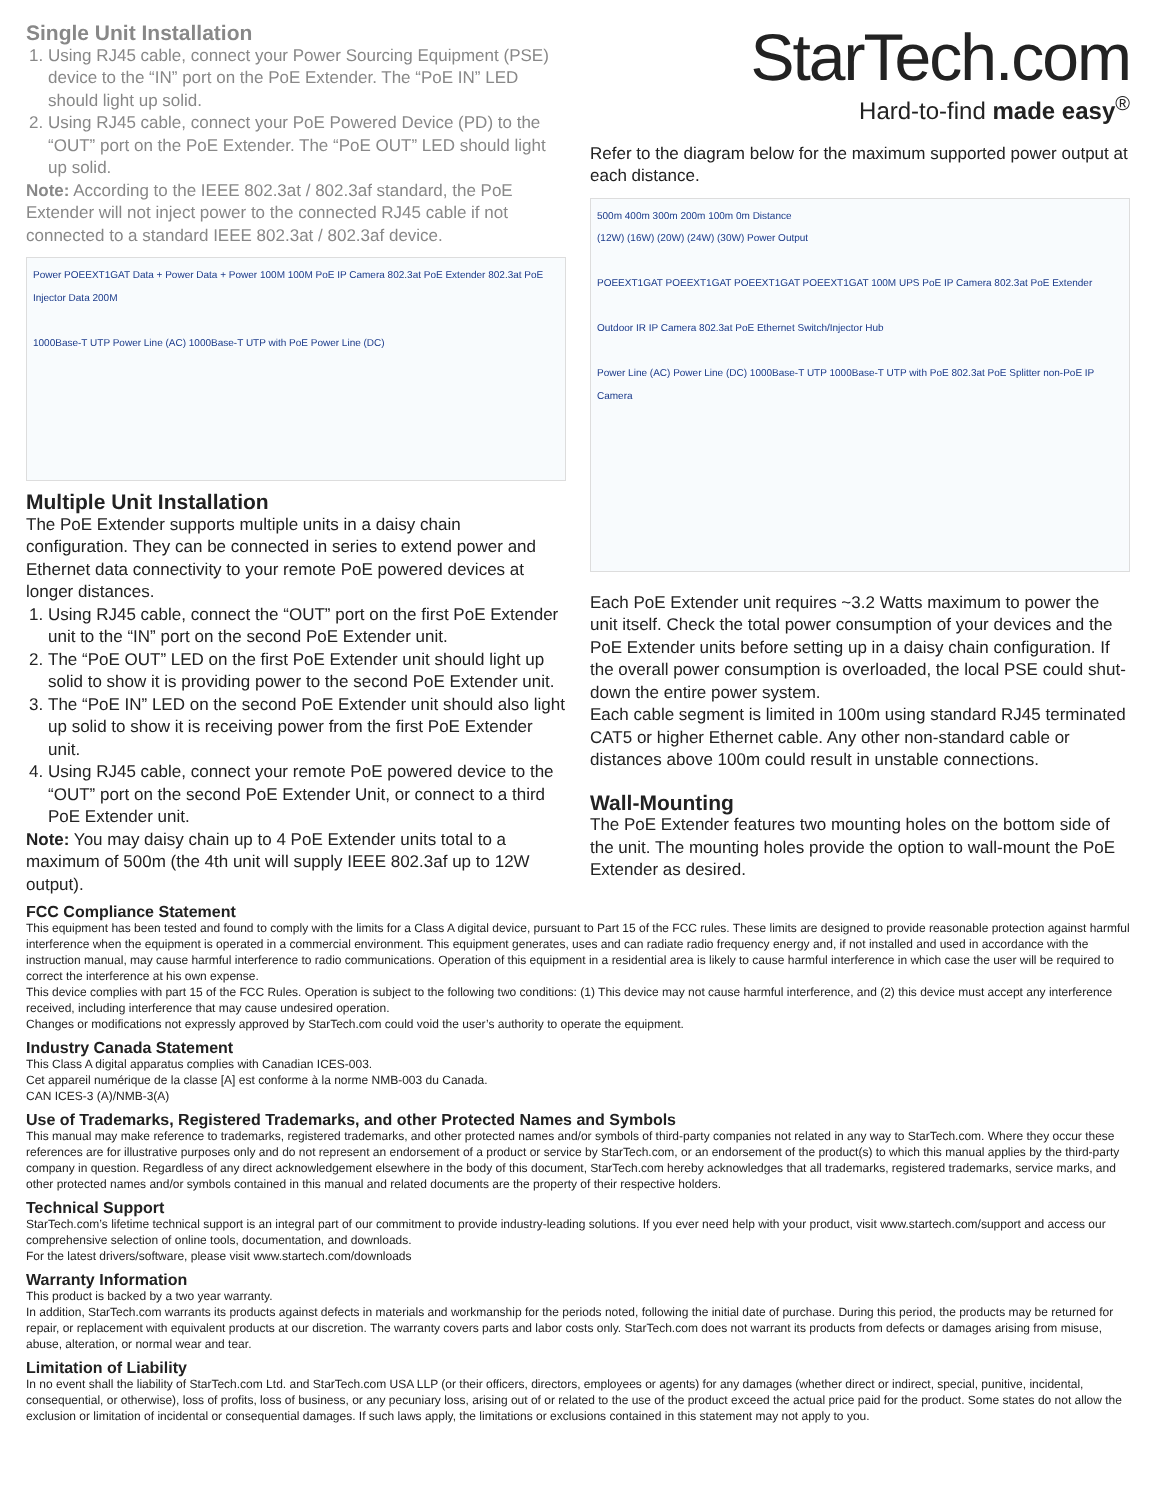Single Unit Installation
1. Using RJ45 cable, connect your Power Sourcing Equipment (PSE) device to the “IN” port on the PoE Extender. The “PoE IN” LED should light up solid.
2. Using RJ45 cable, connect your PoE Powered Device (PD) to the “OUT” port on the PoE Extender. The “PoE OUT” LED should light up solid.
Note: According to the IEEE 802.3at / 802.3af standard, the PoE Extender will not inject power to the connected RJ45 cable if not connected to a standard IEEE 802.3at / 802.3af device.
Power POEEXT1GAT Data + Power Data + Power 100M 100M PoE IP Camera 802.3at PoE Extender 802.3at PoE Injector Data 200M
1000Base-T UTP Power Line (AC) 1000Base-T UTP with PoE Power Line (DC)
Multiple Unit Installation
The PoE Extender supports multiple units in a daisy chain configuration. They can be connected in series to extend power and Ethernet data connectivity to your remote PoE powered devices at longer distances.
1. Using RJ45 cable, connect the “OUT” port on the first PoE Extender unit to the “IN” port on the second PoE Extender unit.
2. The “PoE OUT” LED on the first PoE Extender unit should light up solid to show it is providing power to the second PoE Extender unit.
3. The “PoE IN” LED on the second PoE Extender unit should also light up solid to show it is receiving power from the first PoE Extender unit.
4. Using RJ45 cable, connect your remote PoE powered device to the “OUT” port on the second PoE Extender Unit, or connect to a third PoE Extender unit.
Note: You may daisy chain up to 4 PoE Extender units total to a maximum of 500m (the 4th unit will supply IEEE 802.3af up to 12W output).
StarTech.com
Hard-to-find made easy<sup>®</sup>
Refer to the diagram below for the maximum supported power output at each distance.
500m 400m 300m 200m 100m 0m Distance
(12W) (16W) (20W) (24W) (30W) Power Output
POEEXT1GAT POEEXT1GAT POEEXT1GAT POEEXT1GAT 100M UPS PoE IP Camera 802.3at PoE Extender
Outdoor IR IP Camera 802.3at PoE Ethernet Switch/Injector Hub
Power Line (AC) Power Line (DC) 1000Base-T UTP 1000Base-T UTP with PoE 802.3at PoE Splitter non-PoE IP Camera
Each PoE Extender unit requires ~3.2 Watts maximum to power the unit itself. Check the total power consumption of your devices and the PoE Extender units before setting up in a daisy chain configuration. If the overall power consumption is overloaded, the local PSE could shut-down the entire power system.
Each cable segment is limited in 100m using standard RJ45 terminated CAT5 or higher Ethernet cable. Any other non-standard cable or distances above 100m could result in unstable connections.
Wall-Mounting
The PoE Extender features two mounting holes on the bottom side of the unit. The mounting holes provide the option to wall-mount the PoE Extender as desired.
FCC Compliance Statement
This equipment has been tested and found to comply with the limits for a Class A digital device, pursuant to Part 15 of the FCC rules. These limits are designed to provide reasonable protection against harmful interference when the equipment is operated in a commercial environment. This equipment generates, uses and can radiate radio frequency energy and, if not installed and used in accordance with the instruction manual, may cause harmful interference to radio communications. Operation of this equipment in a residential area is likely to cause harmful interference in which case the user will be required to correct the interference at his own expense.
This device complies with part 15 of the FCC Rules. Operation is subject to the following two conditions: (1) This device may not cause harmful interference, and (2) this device must accept any interference received, including interference that may cause undesired operation.
Changes or modifications not expressly approved by StarTech.com could void the user’s authority to operate the equipment.
Industry Canada Statement
This Class A digital apparatus complies with Canadian ICES-003.
Cet appareil numérique de la classe [A] est conforme à la norme NMB-003 du Canada.
CAN ICES-3 (A)/NMB-3(A)
Use of Trademarks, Registered Trademarks, and other Protected Names and Symbols
This manual may make reference to trademarks, registered trademarks, and other protected names and/or symbols of third-party companies not related in any way to StarTech.com. Where they occur these references are for illustrative purposes only and do not represent an endorsement of a product or service by StarTech.com, or an endorsement of the product(s) to which this manual applies by the third-party company in question. Regardless of any direct acknowledgement elsewhere in the body of this document, StarTech.com hereby acknowledges that all trademarks, registered trademarks, service marks, and other protected names and/or symbols contained in this manual and related documents are the property of their respective holders.
Technical Support
StarTech.com’s lifetime technical support is an integral part of our commitment to provide industry-leading solutions. If you ever need help with your product, visit www.startech.com/support and access our comprehensive selection of online tools, documentation, and downloads.
For the latest drivers/software, please visit www.startech.com/downloads
Warranty Information
This product is backed by a two year warranty.
In addition, StarTech.com warrants its products against defects in materials and workmanship for the periods noted, following the initial date of purchase. During this period, the products may be returned for repair, or replacement with equivalent products at our discretion. The warranty covers parts and labor costs only. StarTech.com does not warrant its products from defects or damages arising from misuse, abuse, alteration, or normal wear and tear.
Limitation of Liability
In no event shall the liability of StarTech.com Ltd. and StarTech.com USA LLP (or their officers, directors, employees or agents) for any damages (whether direct or indirect, special, punitive, incidental, consequential, or otherwise), loss of profits, loss of business, or any pecuniary loss, arising out of or related to the use of the product exceed the actual price paid for the product. Some states do not allow the exclusion or limitation of incidental or consequential damages. If such laws apply, the limitations or exclusions contained in this statement may not apply to you.